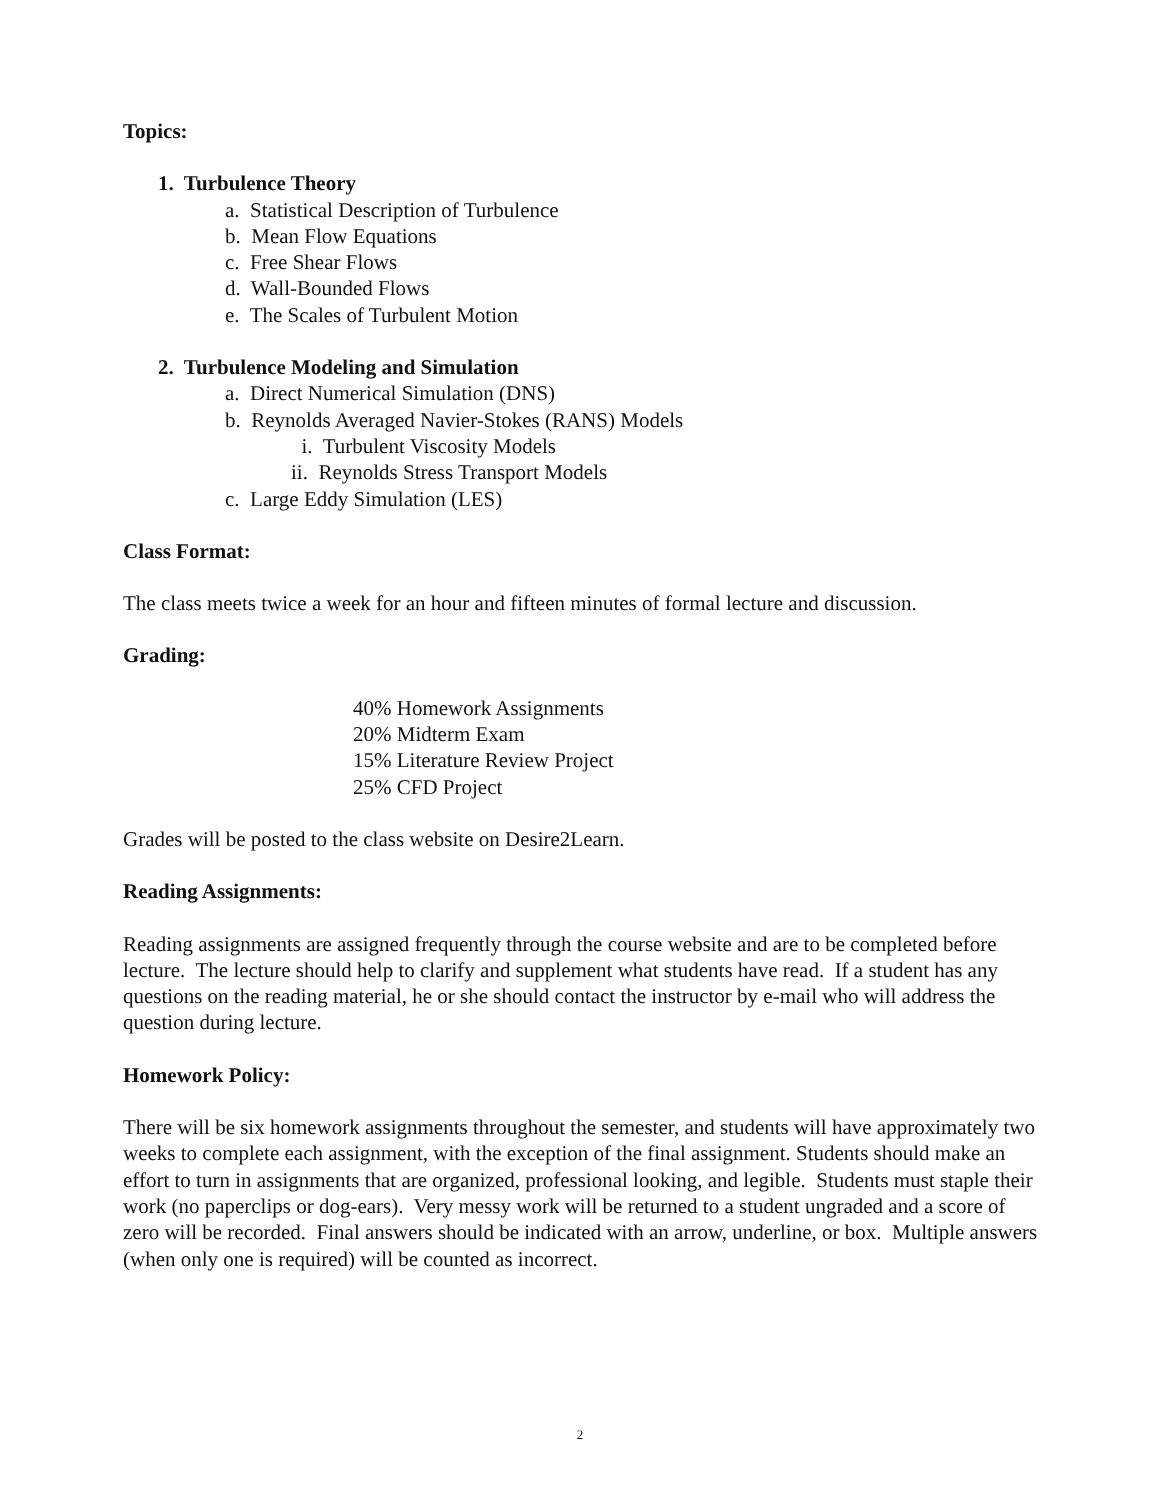Topics:
1. Turbulence Theory
a. Statistical Description of Turbulence
b. Mean Flow Equations
c. Free Shear Flows
d. Wall-Bounded Flows
e. The Scales of Turbulent Motion
2. Turbulence Modeling and Simulation
a. Direct Numerical Simulation (DNS)
b. Reynolds Averaged Navier-Stokes (RANS) Models
i. Turbulent Viscosity Models
ii. Reynolds Stress Transport Models
c. Large Eddy Simulation (LES)
Class Format:
The class meets twice a week for an hour and fifteen minutes of formal lecture and discussion.
Grading:
40% Homework Assignments
20% Midterm Exam
15% Literature Review Project
25% CFD Project
Grades will be posted to the class website on Desire2Learn.
Reading Assignments:
Reading assignments are assigned frequently through the course website and are to be completed before lecture. The lecture should help to clarify and supplement what students have read. If a student has any questions on the reading material, he or she should contact the instructor by e-mail who will address the question during lecture.
Homework Policy:
There will be six homework assignments throughout the semester, and students will have approximately two weeks to complete each assignment, with the exception of the final assignment. Students should make an effort to turn in assignments that are organized, professional looking, and legible. Students must staple their work (no paperclips or dog-ears). Very messy work will be returned to a student ungraded and a score of zero will be recorded. Final answers should be indicated with an arrow, underline, or box. Multiple answers (when only one is required) will be counted as incorrect.
2